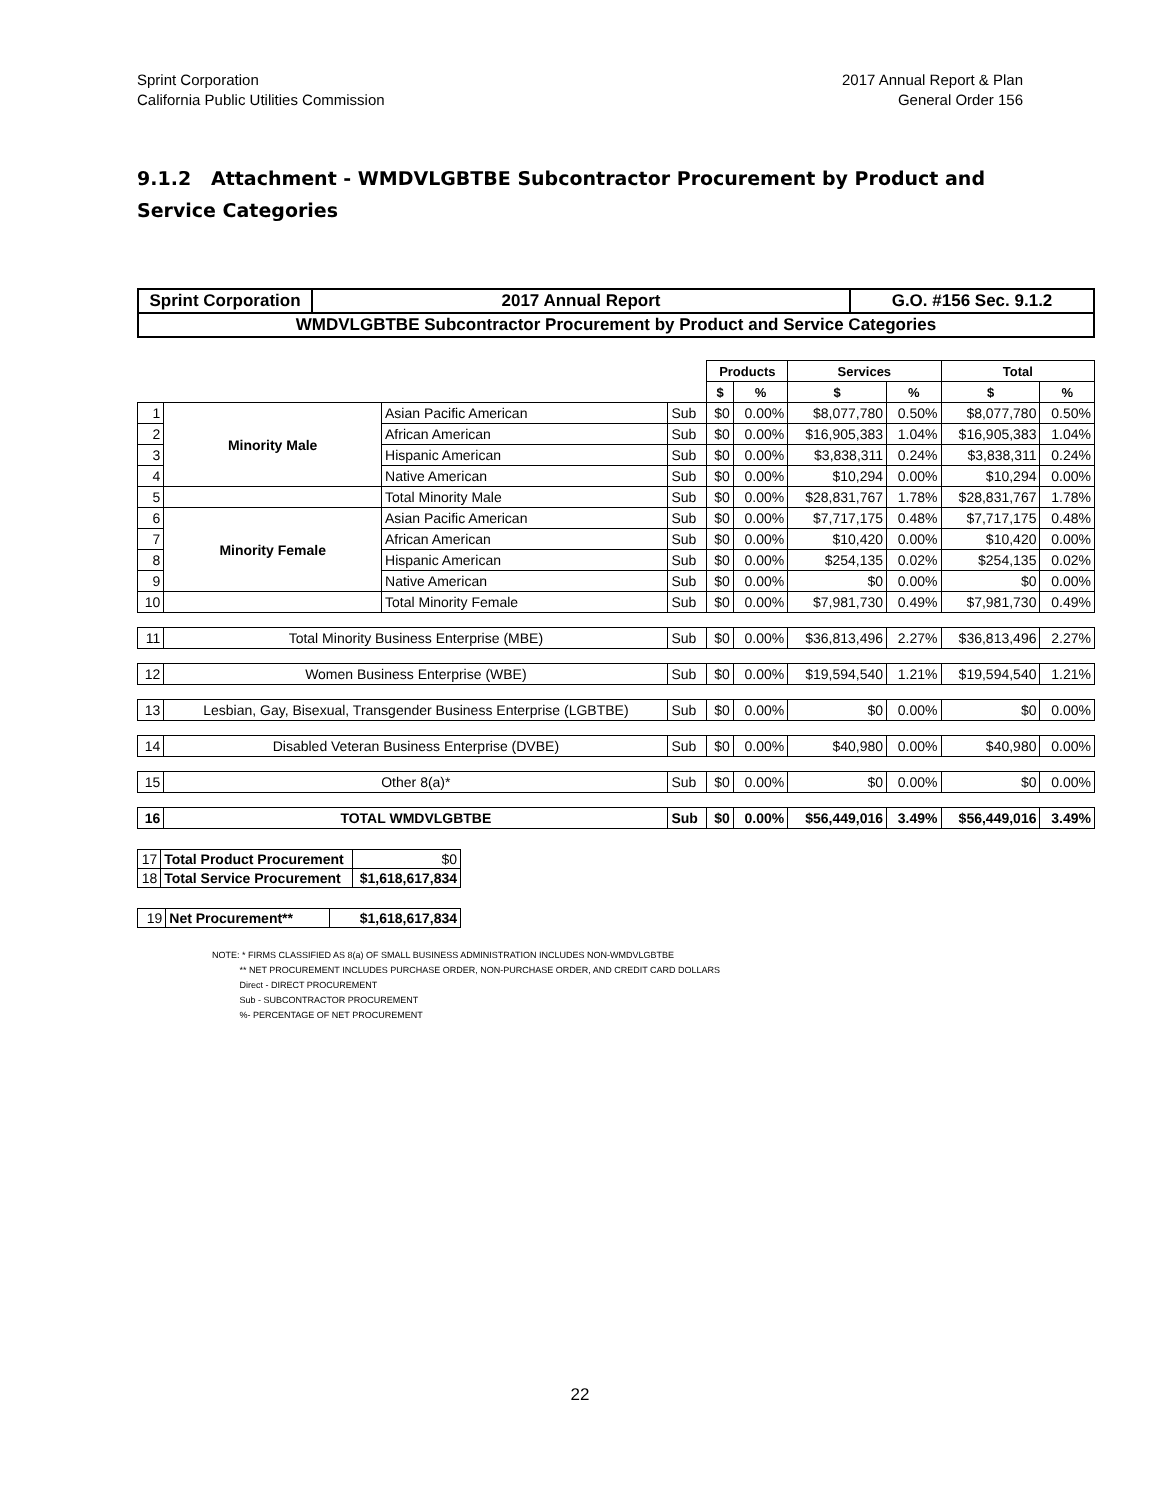Sprint Corporation
California Public Utilities Commission
2017 Annual Report & Plan
General Order 156
9.1.2 Attachment - WMDVLGBTBE Subcontractor Procurement by Product and Service Categories
| Sprint Corporation | 2017 Annual Report | G.O. #156 Sec. 9.1.2 |
| WMDVLGBTBE Subcontractor Procurement by Product and Service Categories | | |
| | | | | Products | | Services | | Total | |
| | | | | $ | % | $ | % | $ | % |
| 1 | Minority Male | Asian Pacific American | Sub | $0 | 0.00% | $8,077,780 | 0.50% | $8,077,780 | 0.50% |
| 2 | | African American | Sub | $0 | 0.00% | $16,905,383 | 1.04% | $16,905,383 | 1.04% |
| 3 | | Hispanic American | Sub | $0 | 0.00% | $3,838,311 | 0.24% | $3,838,311 | 0.24% |
| 4 | | Native American | Sub | $0 | 0.00% | $10,294 | 0.00% | $10,294 | 0.00% |
| 5 | | Total Minority Male | Sub | $0 | 0.00% | $28,831,767 | 1.78% | $28,831,767 | 1.78% |
| 6 | Minority Female | Asian Pacific American | Sub | $0 | 0.00% | $7,717,175 | 0.48% | $7,717,175 | 0.48% |
| 7 | | African American | Sub | $0 | 0.00% | $10,420 | 0.00% | $10,420 | 0.00% |
| 8 | | Hispanic American | Sub | $0 | 0.00% | $254,135 | 0.02% | $254,135 | 0.02% |
| 9 | | Native American | Sub | $0 | 0.00% | $0 | 0.00% | $0 | 0.00% |
| 10 | | Total Minority Female | Sub | $0 | 0.00% | $7,981,730 | 0.49% | $7,981,730 | 0.49% |
| 11 | Total Minority Business Enterprise (MBE) | | Sub | $0 | 0.00% | $36,813,496 | 2.27% | $36,813,496 | 2.27% |
| 12 | Women Business Enterprise (WBE) | | Sub | $0 | 0.00% | $19,594,540 | 1.21% | $19,594,540 | 1.21% |
| 13 | Lesbian, Gay, Bisexual, Transgender Business Enterprise (LGBTBE) | | Sub | $0 | 0.00% | $0 | 0.00% | $0 | 0.00% |
| 14 | Disabled Veteran Business Enterprise (DVBE) | | Sub | $0 | 0.00% | $40,980 | 0.00% | $40,980 | 0.00% |
| 15 | Other 8(a)* | | Sub | $0 | 0.00% | $0 | 0.00% | $0 | 0.00% |
| 16 | TOTAL WMDVLGBTBE | | Sub | $0 | 0.00% | $56,449,016 | 3.49% | $56,449,016 | 3.49% |
| 17 | Total Product Procurement | $0 |
| 18 | Total Service Procurement | $1,618,617,834 |
| 19 | Net Procurement** | $1,618,617,834 |
NOTE: * FIRMS CLASSIFIED AS 8(a) OF SMALL BUSINESS ADMINISTRATION INCLUDES NON-WMDVLGBTBE
** NET PROCUREMENT INCLUDES PURCHASE ORDER, NON-PURCHASE ORDER, AND CREDIT CARD DOLLARS
Direct - DIRECT PROCUREMENT
Sub - SUBCONTRACTOR PROCUREMENT
%- PERCENTAGE OF NET PROCUREMENT
22